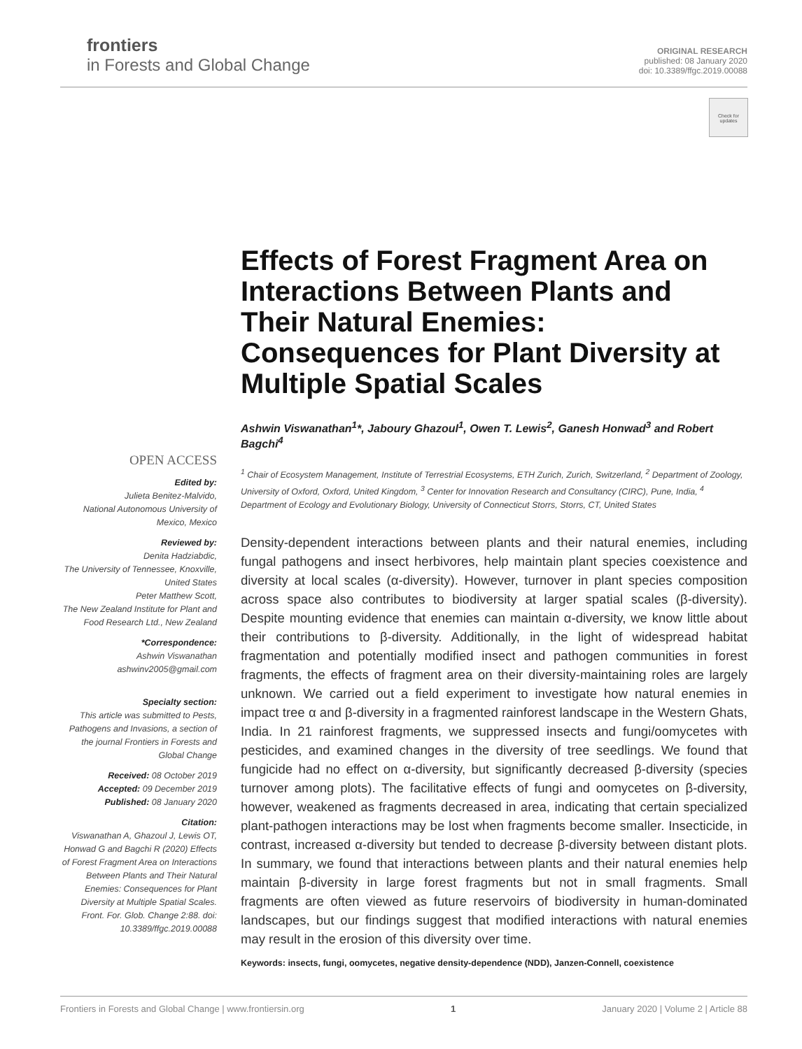frontiers
in Forests and Global Change
ORIGINAL RESEARCH
published: 08 January 2020
doi: 10.3389/ffgc.2019.00088
Check for
updates
Effects of Forest Fragment Area on Interactions Between Plants and Their Natural Enemies: Consequences for Plant Diversity at Multiple Spatial Scales
Ashwin Viswanathan<sup>1</sup>*, Jaboury Ghazoul<sup>1</sup>, Owen T. Lewis<sup>2</sup>, Ganesh Honwad<sup>3</sup> and Robert Bagchi<sup>4</sup>
<sup>1</sup> Chair of Ecosystem Management, Institute of Terrestrial Ecosystems, ETH Zurich, Zurich, Switzerland, <sup>2</sup> Department of Zoology, University of Oxford, Oxford, United Kingdom, <sup>3</sup> Center for Innovation Research and Consultancy (CIRC), Pune, India, <sup>4</sup> Department of Ecology and Evolutionary Biology, University of Connecticut Storrs, Storrs, CT, United States
Density-dependent interactions between plants and their natural enemies, including fungal pathogens and insect herbivores, help maintain plant species coexistence and diversity at local scales (α-diversity). However, turnover in plant species composition across space also contributes to biodiversity at larger spatial scales (β-diversity). Despite mounting evidence that enemies can maintain α-diversity, we know little about their contributions to β-diversity. Additionally, in the light of widespread habitat fragmentation and potentially modified insect and pathogen communities in forest fragments, the effects of fragment area on their diversity-maintaining roles are largely unknown. We carried out a field experiment to investigate how natural enemies in impact tree α and β-diversity in a fragmented rainforest landscape in the Western Ghats, India. In 21 rainforest fragments, we suppressed insects and fungi/oomycetes with pesticides, and examined changes in the diversity of tree seedlings. We found that fungicide had no effect on α-diversity, but significantly decreased β-diversity (species turnover among plots). The facilitative effects of fungi and oomycetes on β-diversity, however, weakened as fragments decreased in area, indicating that certain specialized plant-pathogen interactions may be lost when fragments become smaller. Insecticide, in contrast, increased α-diversity but tended to decrease β-diversity between distant plots. In summary, we found that interactions between plants and their natural enemies help maintain β-diversity in large forest fragments but not in small fragments. Small fragments are often viewed as future reservoirs of biodiversity in human-dominated landscapes, but our findings suggest that modified interactions with natural enemies may result in the erosion of this diversity over time.
Keywords: insects, fungi, oomycetes, negative density-dependence (NDD), Janzen-Connell, coexistence
OPEN ACCESS
Edited by:
Julieta Benitez-Malvido,
National Autonomous University of Mexico, Mexico
Reviewed by:
Denita Hadziabdic,
The University of Tennessee, Knoxville, United States
Peter Matthew Scott,
The New Zealand Institute for Plant and Food Research Ltd., New Zealand
*Correspondence:
Ashwin Viswanathan
ashwinv2005@gmail.com
Specialty section:
This article was submitted to Pests, Pathogens and Invasions, a section of the journal Frontiers in Forests and Global Change
Received: 08 October 2019
Accepted: 09 December 2019
Published: 08 January 2020
Citation:
Viswanathan A, Ghazoul J, Lewis OT, Honwad G and Bagchi R (2020) Effects of Forest Fragment Area on Interactions Between Plants and Their Natural Enemies: Consequences for Plant Diversity at Multiple Spatial Scales. Front. For. Glob. Change 2:88. doi: 10.3389/ffgc.2019.00088
Frontiers in Forests and Global Change | www.frontiersin.org 1 January 2020 | Volume 2 | Article 88